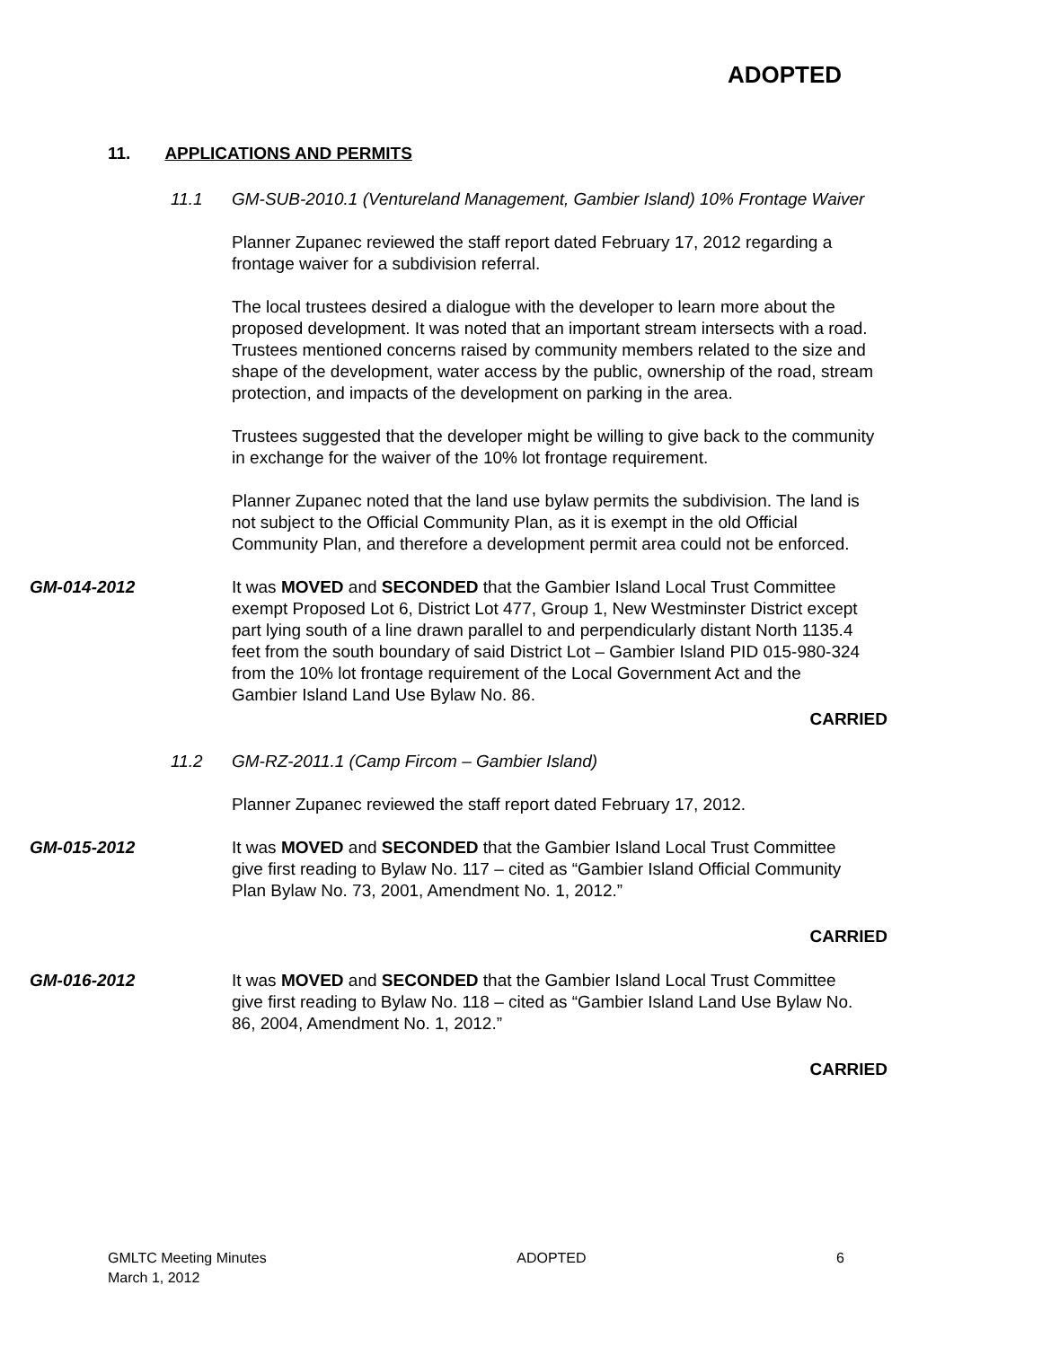ADOPTED
11. APPLICATIONS AND PERMITS
11.1 GM-SUB-2010.1 (Ventureland Management, Gambier Island) 10% Frontage Waiver
Planner Zupanec reviewed the staff report dated February 17, 2012 regarding a frontage waiver for a subdivision referral.
The local trustees desired a dialogue with the developer to learn more about the proposed development. It was noted that an important stream intersects with a road. Trustees mentioned concerns raised by community members related to the size and shape of the development, water access by the public, ownership of the road, stream protection, and impacts of the development on parking in the area.
Trustees suggested that the developer might be willing to give back to the community in exchange for the waiver of the 10% lot frontage requirement.
Planner Zupanec noted that the land use bylaw permits the subdivision. The land is not subject to the Official Community Plan, as it is exempt in the old Official Community Plan, and therefore a development permit area could not be enforced.
GM-014-2012 It was MOVED and SECONDED that the Gambier Island Local Trust Committee exempt Proposed Lot 6, District Lot 477, Group 1, New Westminster District except part lying south of a line drawn parallel to and perpendicularly distant North 1135.4 feet from the south boundary of said District Lot – Gambier Island PID 015-980-324 from the 10% lot frontage requirement of the Local Government Act and the Gambier Island Land Use Bylaw No. 86.
CARRIED
11.2 GM-RZ-2011.1 (Camp Fircom – Gambier Island)
Planner Zupanec reviewed the staff report dated February 17, 2012.
GM-015-2012 It was MOVED and SECONDED that the Gambier Island Local Trust Committee give first reading to Bylaw No. 117 – cited as “Gambier Island Official Community Plan Bylaw No. 73, 2001, Amendment No. 1, 2012.”
CARRIED
GM-016-2012 It was MOVED and SECONDED that the Gambier Island Local Trust Committee give first reading to Bylaw No. 118 – cited as “Gambier Island Land Use Bylaw No. 86, 2004, Amendment No. 1, 2012.”
CARRIED
GMLTC Meeting Minutes
March 1, 2012
ADOPTED 6